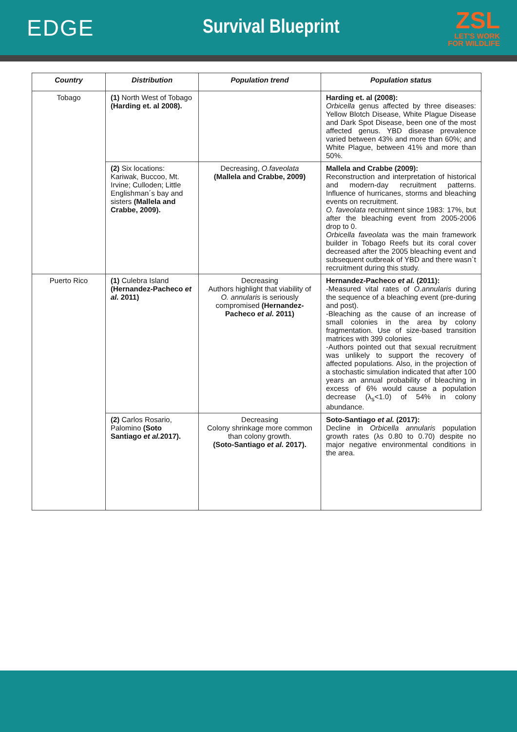EDGE
Survival Blueprint
ZSL
LET'S WORK
FOR WILDLIFE
| Country | Distribution | Population trend | Population status |
| --- | --- | --- | --- |
| Tobago | (1) North West of Tobago (Harding et. al 2008). | | Harding et. al (2008): Orbicella genus affected by three diseases: Yellow Blotch Disease, White Plague Disease and Dark Spot Disease, been one of the most affected genus. YBD disease prevalence varied between 43% and more than 60%; and White Plague, between 41% and more than 50%. |
| | (2) Six locations: Kariwak, Buccoo, Mt. Irvine; Culloden; Little Englishman´s bay and sisters (Mallela and Crabbe, 2009). | Decreasing, O.faveolata (Mallela and Crabbe, 2009) | Mallela and Crabbe (2009): Reconstruction and interpretation of historical and modern-day recruitment patterns. Influence of hurricanes, storms and bleaching events on recruitment. O. faveolata recruitment since 1983: 17%, but after the bleaching event from 2005-2006 drop to 0. Orbicella faveolata was the main framework builder in Tobago Reefs but its coral cover decreased after the 2005 bleaching event and subsequent outbreak of YBD and there wasn`t recruitment during this study. |
| Puerto Rico | (1) Culebra Island (Hernandez-Pacheco et al. 2011) | Decreasing Authors highlight that viability of O. annularis is seriously compromised (Hernandez-Pacheco et al. 2011) | Hernandez-Pacheco et al. (2011): -Measured vital rates of O.annularis during the sequence of a bleaching event (pre-during and post). -Bleaching as the cause of an increase of small colonies in the area by colony fragmentation. Use of size-based transition matrices with 399 colonies -Authors pointed out that sexual recruitment was unlikely to support the recovery of affected populations. Also, in the projection of a stochastic simulation indicated that after 100 years an annual probability of bleaching in excess of 6% would cause a population decrease (λ<sub>s</sub><1.0) of 54% in colony abundance. |
| | (2) Carlos Rosario, Palomino (Soto Santiago et al. 2017). | Decreasing Colony shrinkage more common than colony growth. (Soto-Santiago et al. 2017). | Soto-Santiago et al. (2017): Decline in Orbicella annularis population growth rates (λs 0.80 to 0.70) despite no major negative environmental conditions in the area. |